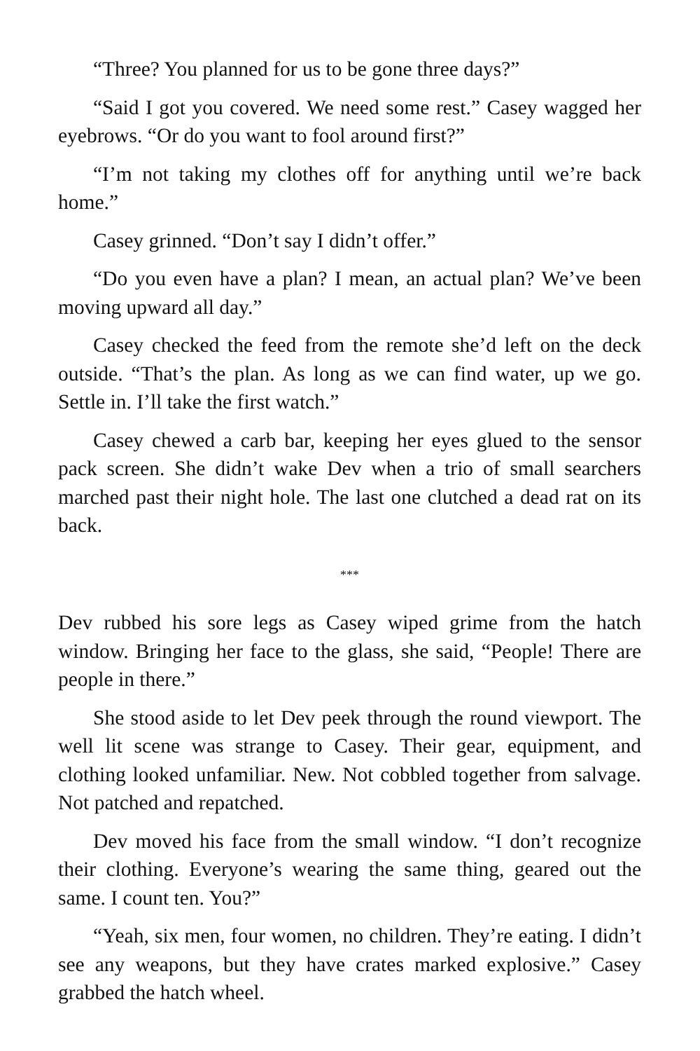“Three? You planned for us to be gone three days?”
“Said I got you covered. We need some rest.” Casey wagged her eyebrows. “Or do you want to fool around first?”
“I’m not taking my clothes off for anything until we’re back home.”
Casey grinned. “Don’t say I didn’t offer.”
“Do you even have a plan? I mean, an actual plan? We’ve been moving upward all day.”
Casey checked the feed from the remote she’d left on the deck outside. “That’s the plan. As long as we can find water, up we go. Settle in. I’ll take the first watch.”
Casey chewed a carb bar, keeping her eyes glued to the sensor pack screen. She didn’t wake Dev when a trio of small searchers marched past their night hole. The last one clutched a dead rat on its back.
***
Dev rubbed his sore legs as Casey wiped grime from the hatch window. Bringing her face to the glass, she said, “People! There are people in there.”
She stood aside to let Dev peek through the round viewport. The well lit scene was strange to Casey. Their gear, equipment, and clothing looked unfamiliar. New. Not cobbled together from salvage. Not patched and repatched.
Dev moved his face from the small window. “I don’t recognize their clothing. Everyone’s wearing the same thing, geared out the same. I count ten. You?”
“Yeah, six men, four women, no children. They’re eating. I didn’t see any weapons, but they have crates marked explosive.” Casey grabbed the hatch wheel.